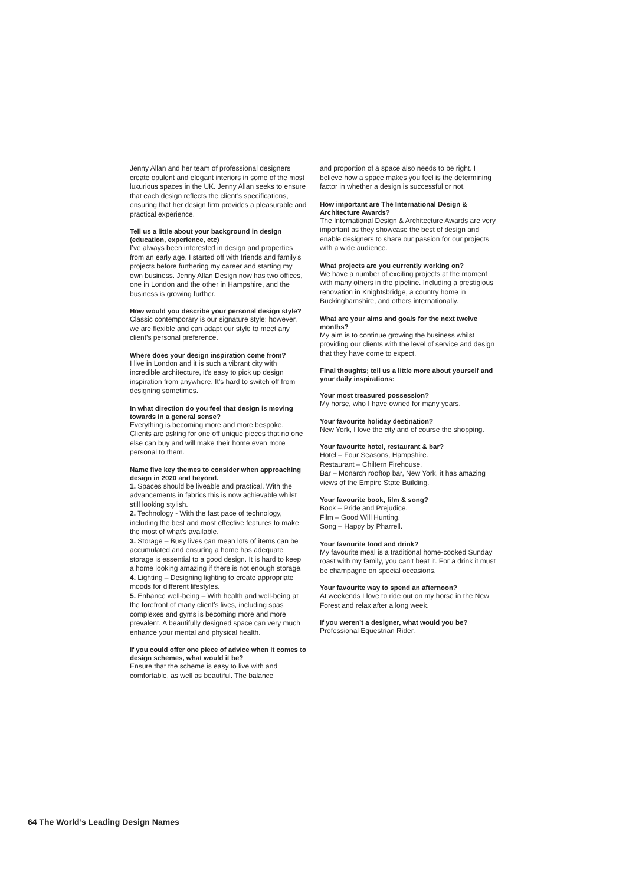Jenny Allan and her team of professional designers create opulent and elegant interiors in some of the most luxurious spaces in the UK. Jenny Allan seeks to ensure that each design reflects the client’s specifications, ensuring that her design firm provides a pleasurable and practical experience.
Tell us a little about your background in design (education, experience, etc)
I’ve always been interested in design and properties from an early age. I started off with friends and family’s projects before furthering my career and starting my own business. Jenny Allan Design now has two offices, one in London and the other in Hampshire, and the business is growing further.
How would you describe your personal design style?
Classic contemporary is our signature style; however, we are flexible and can adapt our style to meet any client’s personal preference.
Where does your design inspiration come from?
I live in London and it is such a vibrant city with incredible architecture, it’s easy to pick up design inspiration from anywhere. It’s hard to switch off from designing sometimes.
In what direction do you feel that design is moving towards in a general sense?
Everything is becoming more and more bespoke. Clients are asking for one off unique pieces that no one else can buy and will make their home even more personal to them.
Name five key themes to consider when approaching design in 2020 and beyond.
1. Spaces should be liveable and practical. With the advancements in fabrics this is now achievable whilst still looking stylish.
2. Technology - With the fast pace of technology, including the best and most effective features to make the most of what’s available.
3. Storage – Busy lives can mean lots of items can be accumulated and ensuring a home has adequate storage is essential to a good design. It is hard to keep a home looking amazing if there is not enough storage.
4. Lighting – Designing lighting to create appropriate moods for different lifestyles.
5. Enhance well-being – With health and well-being at the forefront of many client’s lives, including spas complexes and gyms is becoming more and more prevalent. A beautifully designed space can very much enhance your mental and physical health.
If you could offer one piece of advice when it comes to design schemes, what would it be?
Ensure that the scheme is easy to live with and comfortable, as well as beautiful. The balance
and proportion of a space also needs to be right. I believe how a space makes you feel is the determining factor in whether a design is successful or not.
How important are The International Design & Architecture Awards?
The International Design & Architecture Awards are very important as they showcase the best of design and enable designers to share our passion for our projects with a wide audience.
What projects are you currently working on?
We have a number of exciting projects at the moment with many others in the pipeline. Including a prestigious renovation in Knightsbridge, a country home in Buckinghamshire, and others internationally.
What are your aims and goals for the next twelve months?
My aim is to continue growing the business whilst providing our clients with the level of service and design that they have come to expect.
Final thoughts; tell us a little more about yourself and your daily inspirations:
Your most treasured possession?
My horse, who I have owned for many years.
Your favourite holiday destination?
New York, I love the city and of course the shopping.
Your favourite hotel, restaurant & bar?
Hotel – Four Seasons, Hampshire.
Restaurant – Chiltern Firehouse.
Bar – Monarch rooftop bar, New York, it has amazing views of the Empire State Building.
Your favourite book, film & song?
Book – Pride and Prejudice.
Film – Good Will Hunting.
Song – Happy by Pharrell.
Your favourite food and drink?
My favourite meal is a traditional home-cooked Sunday roast with my family, you can’t beat it. For a drink it must be champagne on special occasions.
Your favourite way to spend an afternoon?
At weekends I love to ride out on my horse in the New Forest and relax after a long week.
If you weren’t a designer, what would you be?
Professional Equestrian Rider.
64 The World’s Leading Design Names